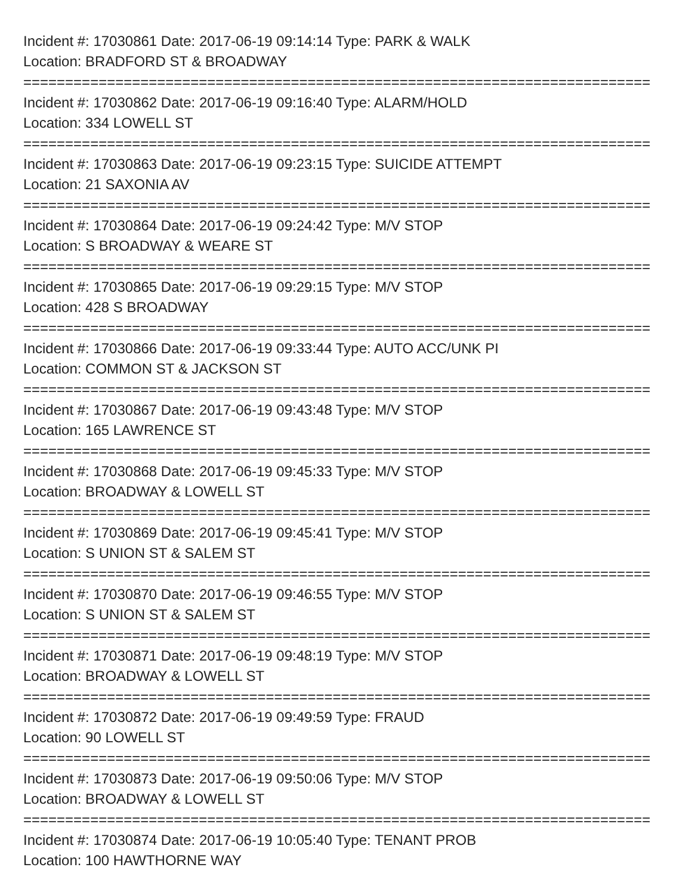Incident #: 17030861 Date: 2017-06-19 09:14:14 Type: PARK & WALK
Location: BRADFORD ST & BROADWAY
===========================================================================
Incident #: 17030862 Date: 2017-06-19 09:16:40 Type: ALARM/HOLD
Location: 334 LOWELL ST
===========================================================================
Incident #: 17030863 Date: 2017-06-19 09:23:15 Type: SUICIDE ATTEMPT
Location: 21 SAXONIA AV
===========================================================================
Incident #: 17030864 Date: 2017-06-19 09:24:42 Type: M/V STOP
Location: S BROADWAY & WEARE ST
===========================================================================
Incident #: 17030865 Date: 2017-06-19 09:29:15 Type: M/V STOP
Location: 428 S BROADWAY
===========================================================================
Incident #: 17030866 Date: 2017-06-19 09:33:44 Type: AUTO ACC/UNK PI
Location: COMMON ST & JACKSON ST
===========================================================================
Incident #: 17030867 Date: 2017-06-19 09:43:48 Type: M/V STOP
Location: 165 LAWRENCE ST
===========================================================================
Incident #: 17030868 Date: 2017-06-19 09:45:33 Type: M/V STOP
Location: BROADWAY & LOWELL ST
===========================================================================
Incident #: 17030869 Date: 2017-06-19 09:45:41 Type: M/V STOP
Location: S UNION ST & SALEM ST
===========================================================================
Incident #: 17030870 Date: 2017-06-19 09:46:55 Type: M/V STOP
Location: S UNION ST & SALEM ST
===========================================================================
Incident #: 17030871 Date: 2017-06-19 09:48:19 Type: M/V STOP
Location: BROADWAY & LOWELL ST
===========================================================================
Incident #: 17030872 Date: 2017-06-19 09:49:59 Type: FRAUD
Location: 90 LOWELL ST
===========================================================================
Incident #: 17030873 Date: 2017-06-19 09:50:06 Type: M/V STOP
Location: BROADWAY & LOWELL ST
===========================================================================
Incident #: 17030874 Date: 2017-06-19 10:05:40 Type: TENANT PROB
Location: 100 HAWTHORNE WAY